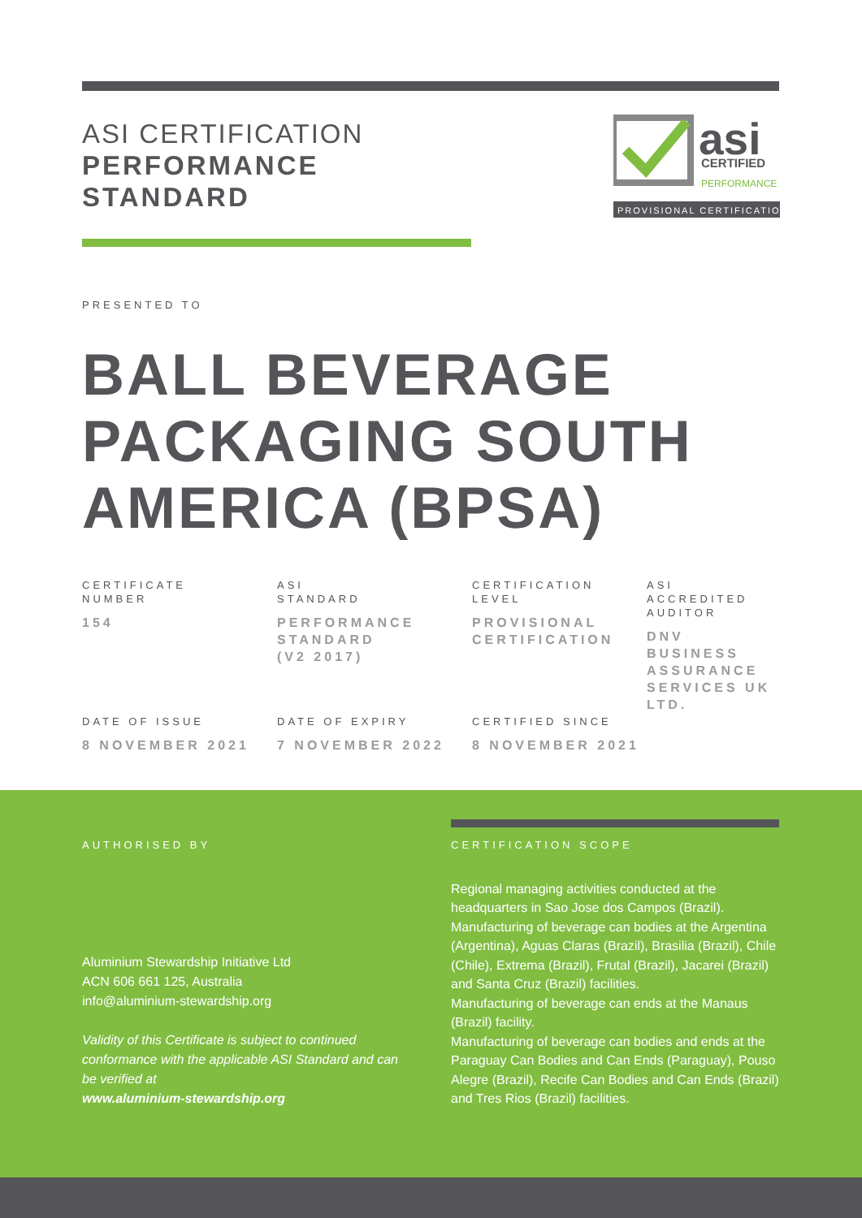ASI CERTIFICATION
PERFORMANCE
STANDARD
asi
CERTIFIED
PERFORMANCE
PROVISIONAL CERTIFICATION
PRESENTED TO
BALL BEVERAGE
PACKAGING SOUTH
AMERICA (BPSA)
CERTIFICATE
NUMBER
154
ASI
STANDARD
PERFORMANCE
STANDARD
(V2 2017)
CERTIFICATION
LEVEL
PROVISIONAL
CERTIFICATION
ASI
ACCREDITED
AUDITOR
DNV
BUSINESS
ASSURANCE
SERVICES UK
LTD.
DATE OF ISSUE
8 NOVEMBER 2021
DATE OF EXPIRY
7 NOVEMBER 2022
CERTIFIED SINCE
8 NOVEMBER 2021
AUTHORISED BY
Aluminium Stewardship Initiative Ltd
ACN 606 661 125, Australia
info@aluminium-stewardship.org
Validity of this Certificate is subject to continued conformance with the applicable ASI Standard and can be verified at
www.aluminium-stewardship.org
CERTIFICATION SCOPE
Regional managing activities conducted at the headquarters in Sao Jose dos Campos (Brazil).
Manufacturing of beverage can bodies at the Argentina (Argentina), Aguas Claras (Brazil), Brasilia (Brazil), Chile (Chile), Extrema (Brazil), Frutal (Brazil), Jacarei (Brazil) and Santa Cruz (Brazil) facilities.
Manufacturing of beverage can ends at the Manaus (Brazil) facility.
Manufacturing of beverage can bodies and ends at the Paraguay Can Bodies and Can Ends (Paraguay), Pouso Alegre (Brazil), Recife Can Bodies and Can Ends (Brazil) and Tres Rios (Brazil) facilities.